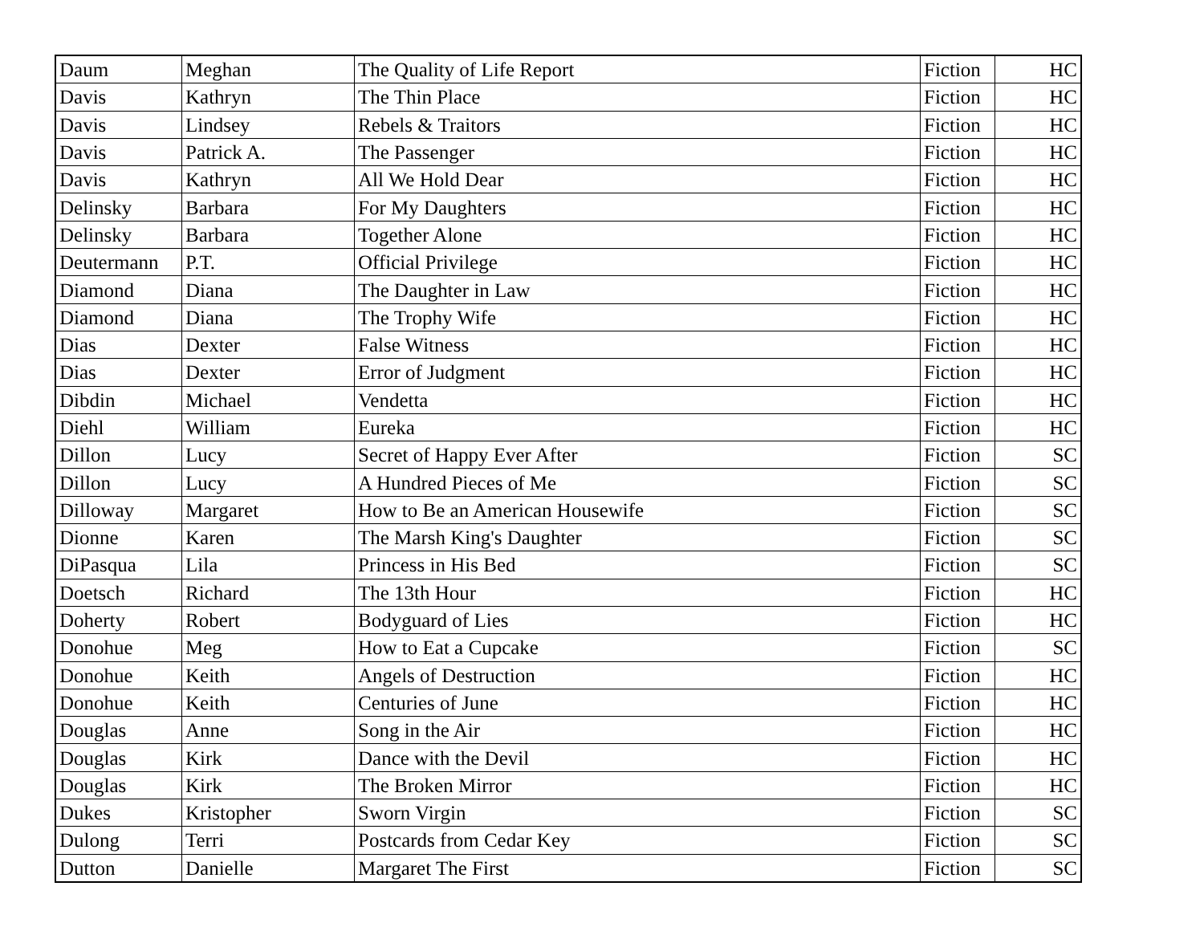| Daum | Meghan | The Quality of Life Report | Fiction | HC |
| Davis | Kathryn | The Thin Place | Fiction | HC |
| Davis | Lindsey | Rebels & Traitors | Fiction | HC |
| Davis | Patrick A. | The Passenger | Fiction | HC |
| Davis | Kathryn | All We Hold Dear | Fiction | HC |
| Delinsky | Barbara | For My Daughters | Fiction | HC |
| Delinsky | Barbara | Together Alone | Fiction | HC |
| Deutermann | P.T. | Official Privilege | Fiction | HC |
| Diamond | Diana | The Daughter in Law | Fiction | HC |
| Diamond | Diana | The Trophy Wife | Fiction | HC |
| Dias | Dexter | False Witness | Fiction | HC |
| Dias | Dexter | Error of Judgment | Fiction | HC |
| Dibdin | Michael | Vendetta | Fiction | HC |
| Diehl | William | Eureka | Fiction | HC |
| Dillon | Lucy | Secret of Happy Ever After | Fiction | SC |
| Dillon | Lucy | A Hundred Pieces of Me | Fiction | SC |
| Dilloway | Margaret | How to Be an American Housewife | Fiction | SC |
| Dionne | Karen | The Marsh King's Daughter | Fiction | SC |
| DiPasqua | Lila | Princess in His Bed | Fiction | SC |
| Doetsch | Richard | The 13th Hour | Fiction | HC |
| Doherty | Robert | Bodyguard of Lies | Fiction | HC |
| Donohue | Meg | How to Eat a Cupcake | Fiction | SC |
| Donohue | Keith | Angels of Destruction | Fiction | HC |
| Donohue | Keith | Centuries of June | Fiction | HC |
| Douglas | Anne | Song in the Air | Fiction | HC |
| Douglas | Kirk | Dance with the Devil | Fiction | HC |
| Douglas | Kirk | The Broken Mirror | Fiction | HC |
| Dukes | Kristopher | Sworn Virgin | Fiction | SC |
| Dulong | Terri | Postcards from Cedar Key | Fiction | SC |
| Dutton | Danielle | Margaret The First | Fiction | SC |